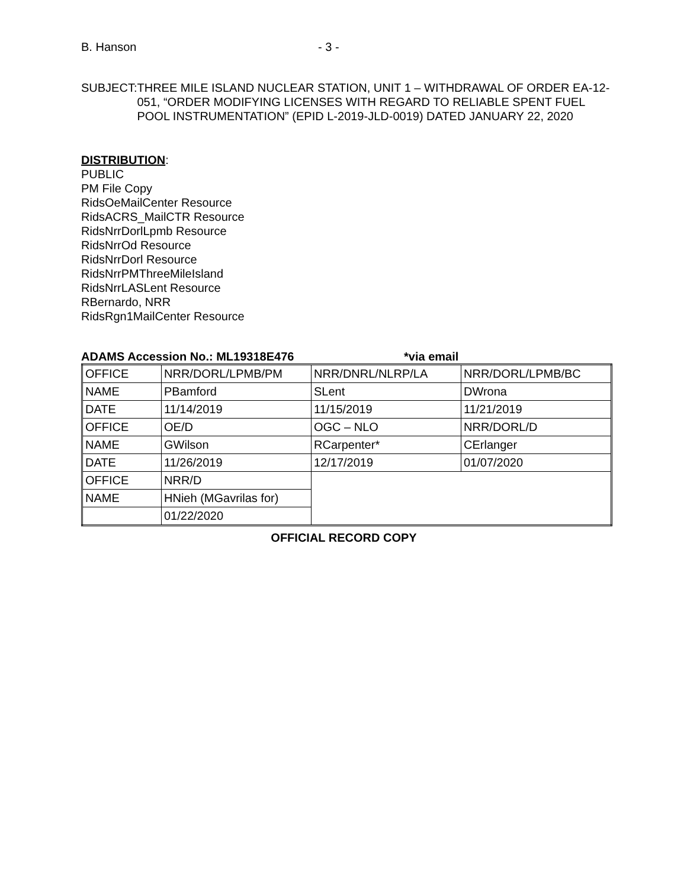B. Hanson - 3 -
SUBJECT: THREE MILE ISLAND NUCLEAR STATION, UNIT 1 – WITHDRAWAL OF ORDER EA-12-051, “ORDER MODIFYING LICENSES WITH REGARD TO RELIABLE SPENT FUEL POOL INSTRUMENTATION” (EPID L-2019-JLD-0019) DATED JANUARY 22, 2020
DISTRIBUTION:
PUBLIC
PM File Copy
RidsOeMailCenter Resource
RidsACRS_MailCTR Resource
RidsNrrDorlLpmb Resource
RidsNrrOd Resource
RidsNrrDorl Resource
RidsNrrPMThreeMileIsland
RidsNrrLASLent Resource
RBernardo, NRR
RidsRgn1MailCenter Resource
ADAMS Accession No.: ML19318E476 *via email
| OFFICE | NRR/DORL/LPMB/PM | NRR/DNRL/NLRP/LA | NRR/DORL/LPMB/BC |
| NAME | PBamford | SLent | DWrona |
| DATE | 11/14/2019 | 11/15/2019 | 11/21/2019 |
| OFFICE | OE/D | OGC – NLO | NRR/DORL/D |
| NAME | GWilson | RCarpenter* | CErlanger |
| DATE | 11/26/2019 | 12/17/2019 | 01/07/2020 |
| OFFICE | NRR/D | | |
| NAME | HNieh (MGavrilas for) | | |
| | 01/22/2020 | | |
OFFICIAL RECORD COPY